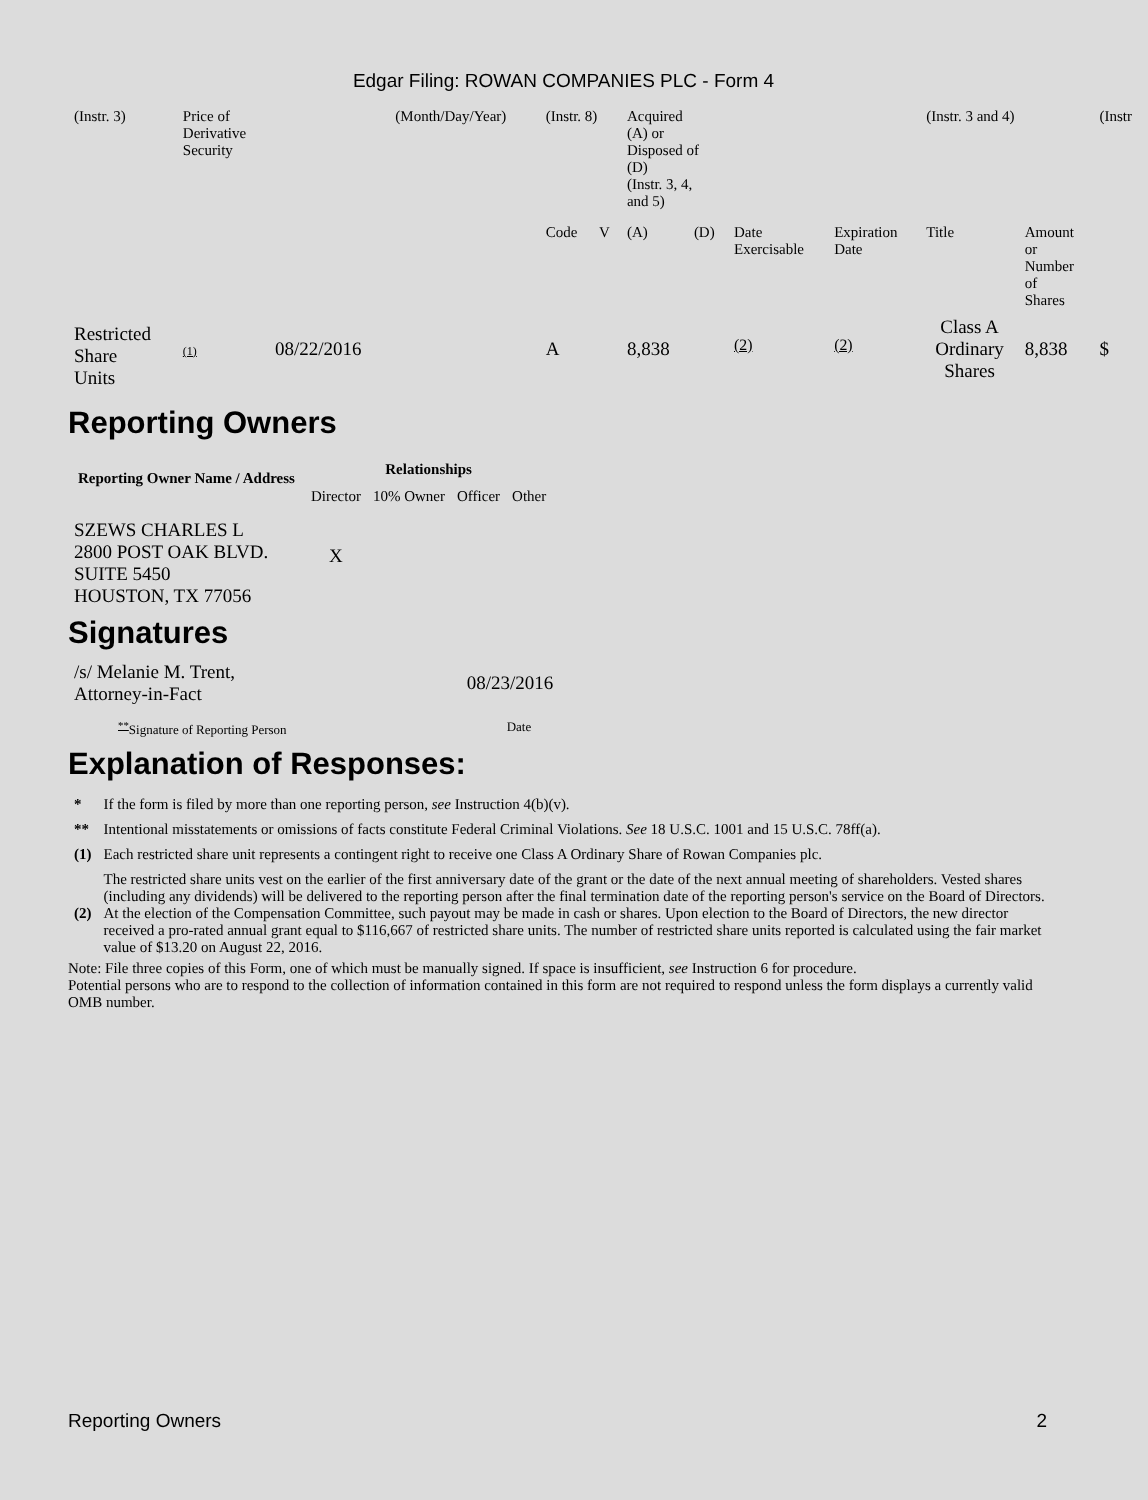Edgar Filing: ROWAN COMPANIES PLC - Form 4
| (Instr. 3) | Price of Derivative Security | | (Month/Day/Year) | (Instr. 8) | | Acquired (A) or Disposed of (D) (Instr. 3, 4, and 5) | | | | (Instr. 3 and 4) | | (Instr |
| | | | | Code | V | (A) | (D) | Date Exercisable | Expiration Date | Title | Amount or Number of Shares | |
| Restricted Share Units | (1) | 08/22/2016 | | A | | 8,838 | | <sup>(2)</sup> | <sup>(2)</sup> | Class A Ordinary Shares | 8,838 | $ |
Reporting Owners
| Reporting Owner Name / Address | Relationships | | | |
| --- | --- | --- | --- | --- |
| | Director | 10% Owner | Officer | Other |
| SZEWS CHARLES L 2800 POST OAK BLVD. SUITE 5450 HOUSTON, TX 77056 | X | | | |
Signatures
| /s/ Melanie M. Trent, Attorney-in-Fact | 08/23/2016 |
| <sup>**</sup> Signature of Reporting Person | Date |
Explanation of Responses:
| * | If the form is filed by more than one reporting person, see Instruction 4(b)(v). |
| ** | Intentional misstatements or omissions of facts constitute Federal Criminal Violations. See 18 U.S.C. 1001 and 15 U.S.C. 78ff(a). |
| (1) | Each restricted share unit represents a contingent right to receive one Class A Ordinary Share of Rowan Companies plc. |
| (2) | The restricted share units vest on the earlier of the first anniversary date of the grant or the date of the next annual meeting of shareholders. Vested shares (including any dividends) will be delivered to the reporting person after the final termination date of the reporting person's service on the Board of Directors. At the election of the Compensation Committee, such payout may be made in cash or shares. Upon election to the Board of Directors, the new director received a pro-rated annual grant equal to $116,667 of restricted share units. The number of restricted share units reported is calculated using the fair market value of $13.20 on August 22, 2016. |
Note: File three copies of this Form, one of which must be manually signed. If space is insufficient, see Instruction 6 for procedure.
Potential persons who are to respond to the collection of information contained in this form are not required to respond unless the form displays a currently valid OMB number.
Reporting Owners 2